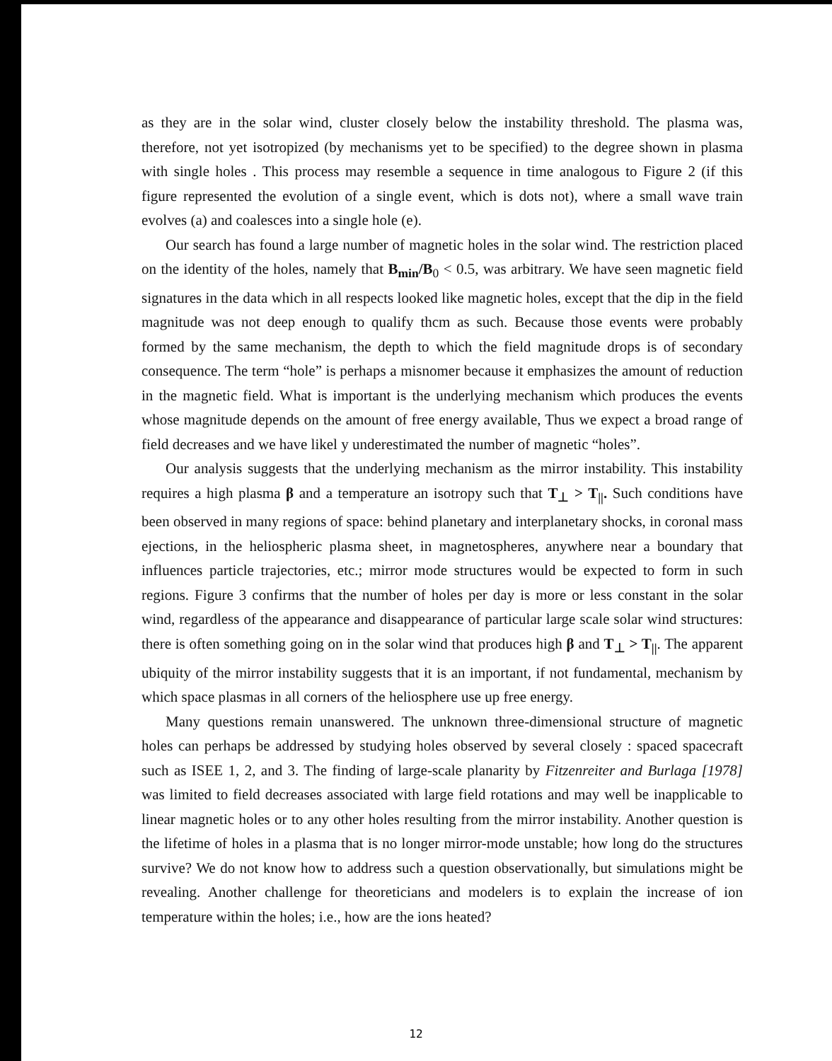as they are in the solar wind, cluster closely below the instability threshold. The plasma was, therefore, not yet isotropized (by mechanisms yet to be specified) to the degree shown in plasma with single holes . This process may resemble a sequence in time analogous to Figure 2 (if this figure represented the evolution of a single event, which is dots not), where a small wave train evolves (a) and coalesces into a single hole (e).
Our search has found a large number of magnetic holes in the solar wind. The restriction placed on the identity of the holes, namely that B<sub>min</sub>/B<sub>0</sub> < 0.5, was arbitrary. We have seen magnetic field signatures in the data which in all respects looked like magnetic holes, except that the dip in the field magnitude was not deep enough to qualify thcm as such. Because those events were probably formed by the same mechanism, the depth to which the field magnitude drops is of secondary consequence. The term “hole” is perhaps a misnomer because it emphasizes the amount of reduction in the magnetic field. What is important is the underlying mechanism which produces the events whose magnitude depends on the amount of free energy available, Thus we expect a broad range of field decreases and we have likel y underestimated the number of magnetic “holes”.
Our analysis suggests that the underlying mechanism as the mirror instability. This instability requires a high plasma β and a temperature an isotropy such that T<sub>⊥</sub> > T<sub>||</sub>. Such conditions have been observed in many regions of space: behind planetary and interplanetary shocks, in coronal mass ejections, in the heliospheric plasma sheet, in magnetospheres, anywhere near a boundary that influences particle trajectories, etc.; mirror mode structures would be expected to form in such regions. Figure 3 confirms that the number of holes per day is more or less constant in the solar wind, regardless of the appearance and disappearance of particular large scale solar wind structures: there is often something going on in the solar wind that produces high β and T<sub>⊥</sub> > T<sub>||</sub>. The apparent ubiquity of the mirror instability suggests that it is an important, if not fundamental, mechanism by which space plasmas in all corners of the heliosphere use up free energy.
Many questions remain unanswered. The unknown three-dimensional structure of magnetic holes can perhaps be addressed by studying holes observed by several closely : spaced spacecraft such as ISEE 1, 2, and 3. The finding of large-scale planarity by Fitzenreiter and Burlaga [1978] was limited to field decreases associated with large field rotations and may well be inapplicable to linear magnetic holes or to any other holes resulting from the mirror instability. Another question is the lifetime of holes in a plasma that is no longer mirror-mode unstable; how long do the structures survive? We do not know how to address such a question observationally, but simulations might be revealing. Another challenge for theoreticians and modelers is to explain the increase of ion temperature within the holes; i.e., how are the ions heated?
12